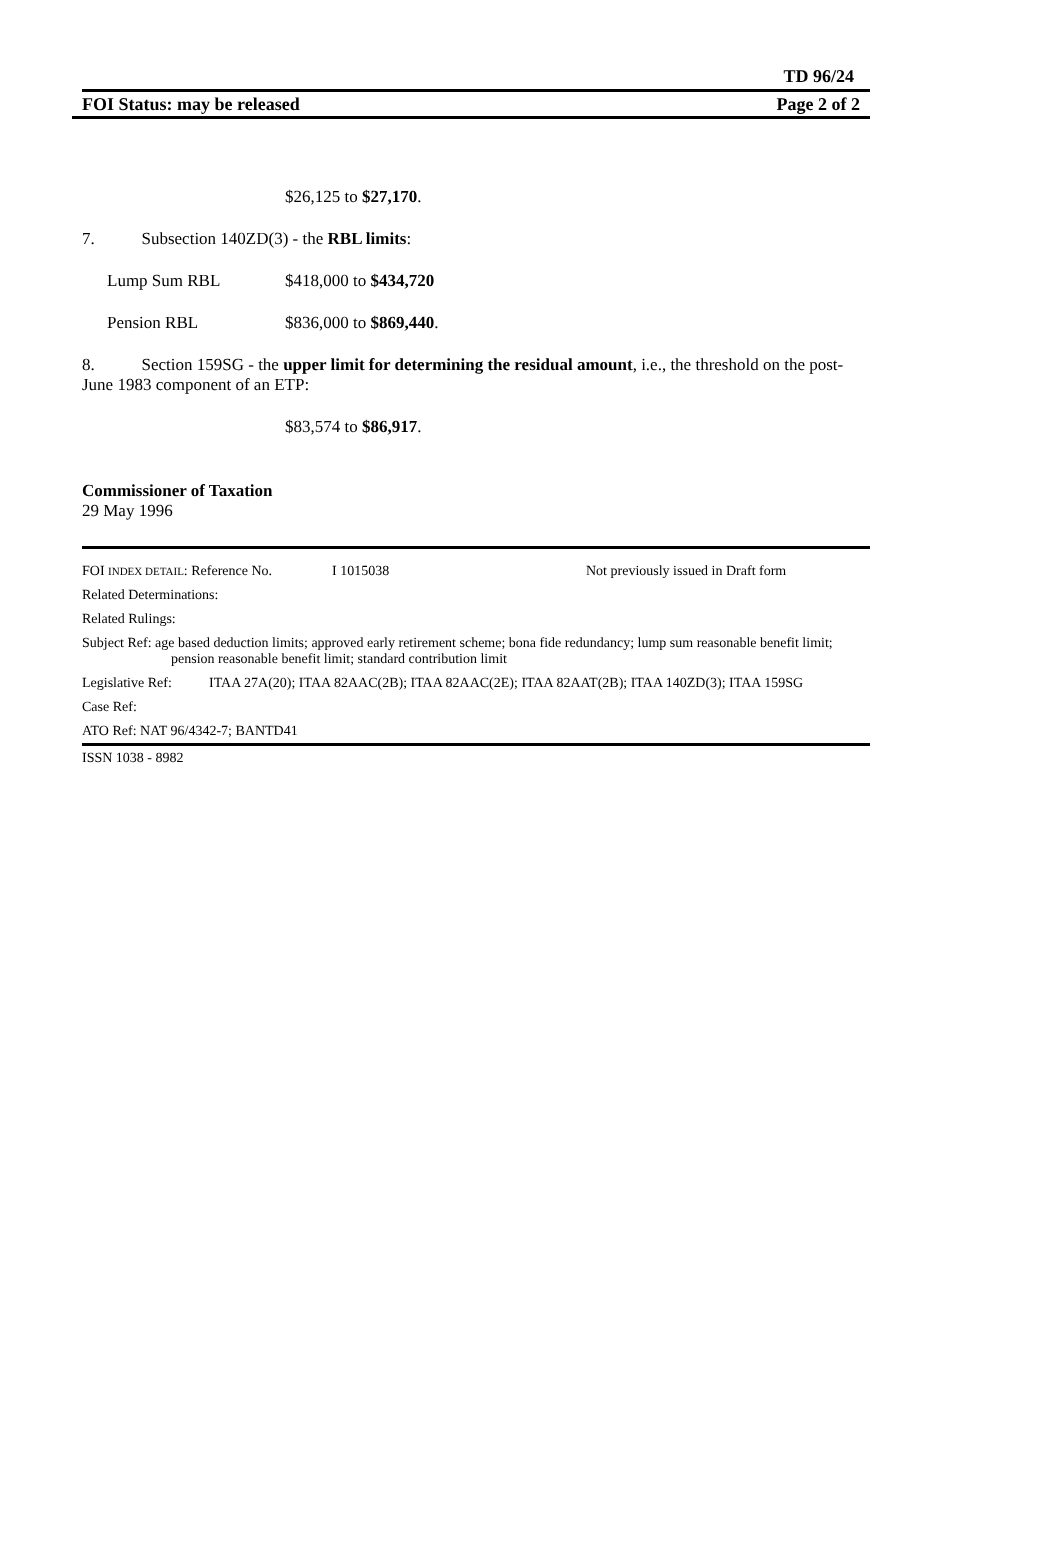TD 96/24
FOI Status: may be released Page 2 of 2
$26,125 to $27,170.
7. Subsection 140ZD(3) - the RBL limits:
Lump Sum RBL $418,000 to $434,720
Pension RBL $836,000 to $869,440.
8. Section 159SG - the upper limit for determining the residual amount, i.e., the threshold on the post-June 1983 component of an ETP:
$83,574 to $86,917.
Commissioner of Taxation
29 May 1996
FOI INDEX DETAIL: Reference No. I 1015038 Not previously issued in Draft form
Related Determinations:
Related Rulings:
Subject Ref: age based deduction limits; approved early retirement scheme; bona fide redundancy; lump sum reasonable benefit limit; pension reasonable benefit limit; standard contribution limit
Legislative Ref: ITAA 27A(20); ITAA 82AAC(2B); ITAA 82AAC(2E); ITAA 82AAT(2B); ITAA 140ZD(3); ITAA 159SG
Case Ref:
ATO Ref: NAT 96/4342-7; BANTD41
ISSN 1038 - 8982